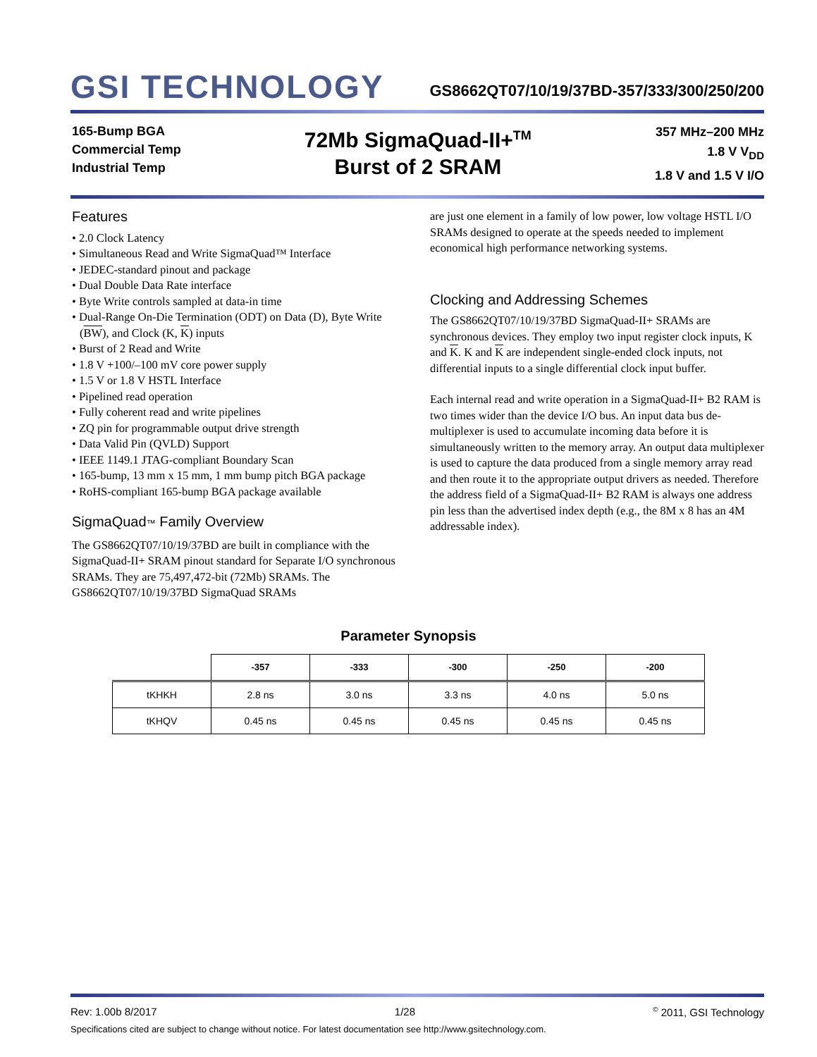GSI TECHNOLOGY
GS8662QT07/10/19/37BD-357/333/300/250/200
165-Bump BGA
Commercial Temp
Industrial Temp
72Mb SigmaQuad-II+<sup>TM</sup>
Burst of 2 SRAM
357 MHz–200 MHz
1.8 V V<sub>DD</sub>
1.8 V and 1.5 V I/O
Features
• 2.0 Clock Latency
• Simultaneous Read and Write SigmaQuad™ Interface
• JEDEC-standard pinout and package
• Dual Double Data Rate interface
• Byte Write controls sampled at data-in time
• Dual-Range On-Die Termination (ODT) on Data (D), Byte Write (BW), and Clock (K, K) inputs
• Burst of 2 Read and Write
• 1.8 V +100/–100 mV core power supply
• 1.5 V or 1.8 V HSTL Interface
• Pipelined read operation
• Fully coherent read and write pipelines
• ZQ pin for programmable output drive strength
• Data Valid Pin (QVLD) Support
• IEEE 1149.1 JTAG-compliant Boundary Scan
• 165-bump, 13 mm x 15 mm, 1 mm bump pitch BGA package
• RoHS-compliant 165-bump BGA package available
SigmaQuad™ Family Overview
The GS8662QT07/10/19/37BD are built in compliance with the SigmaQuad-II+ SRAM pinout standard for Separate I/O synchronous SRAMs. They are 75,497,472-bit (72Mb) SRAMs. The GS8662QT07/10/19/37BD SigmaQuad SRAMs
are just one element in a family of low power, low voltage HSTL I/O SRAMs designed to operate at the speeds needed to implement economical high performance networking systems.
Clocking and Addressing Schemes
The GS8662QT07/10/19/37BD SigmaQuad-II+ SRAMs are synchronous devices. They employ two input register clock inputs, K and K. K and K are independent single-ended clock inputs, not differential inputs to a single differential clock input buffer.
Each internal read and write operation in a SigmaQuad-II+ B2 RAM is two times wider than the device I/O bus. An input data bus de-multiplexer is used to accumulate incoming data before it is simultaneously written to the memory array. An output data multiplexer is used to capture the data produced from a single memory array read and then route it to the appropriate output drivers as needed. Therefore the address field of a SigmaQuad-II+ B2 RAM is always one address pin less than the advertised index depth (e.g., the 8M x 8 has an 4M addressable index).
Parameter Synopsis
| | -357 | -333 | -300 | -250 | -200 |
| --- | --- | --- | --- | --- | --- |
| tKHKH | 2.8 ns | 3.0 ns | 3.3 ns | 4.0 ns | 5.0 ns |
| tKHQV | 0.45 ns | 0.45 ns | 0.45 ns | 0.45 ns | 0.45 ns |
Rev: 1.00b 8/2017 1/28<sup>©</sup> 2011, GSI Technology
Specifications cited are subject to change without notice. For latest documentation see http://www.gsitechnology.com.